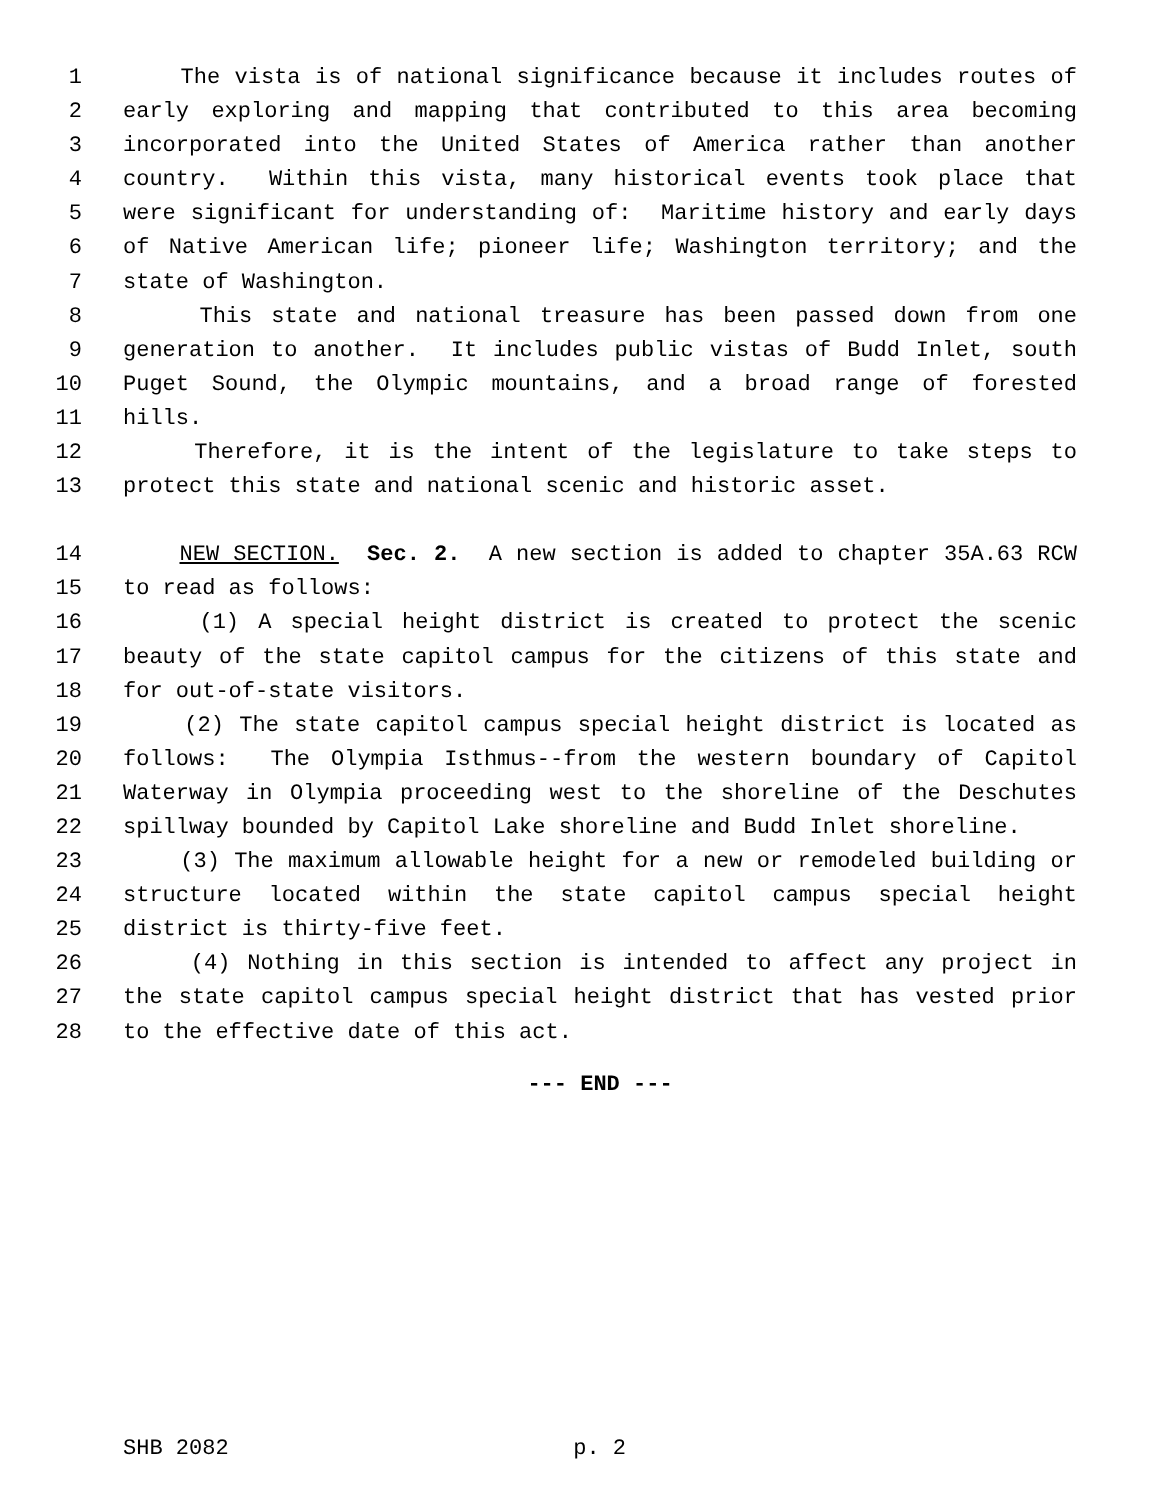1 The vista is of national significance because it includes routes of
2 early exploring and mapping that contributed to this area becoming
3 incorporated into the United States of America rather than another
4 country. Within this vista, many historical events took place that
5 were significant for understanding of: Maritime history and early days
6 of Native American life; pioneer life; Washington territory; and the
7 state of Washington.
8 This state and national treasure has been passed down from one
9 generation to another. It includes public vistas of Budd Inlet, south
10 Puget Sound, the Olympic mountains, and a broad range of forested
11 hills.
12 Therefore, it is the intent of the legislature to take steps to
13 protect this state and national scenic and historic asset.
14 NEW SECTION. Sec. 2. A new section is added to chapter 35A.63 RCW
15 to read as follows:
16 (1) A special height district is created to protect the scenic
17 beauty of the state capitol campus for the citizens of this state and
18 for out-of-state visitors.
19 (2) The state capitol campus special height district is located as
20 follows: The Olympia Isthmus--from the western boundary of Capitol
21 Waterway in Olympia proceeding west to the shoreline of the Deschutes
22 spillway bounded by Capitol Lake shoreline and Budd Inlet shoreline.
23 (3) The maximum allowable height for a new or remodeled building or
24 structure located within the state capitol campus special height
25 district is thirty-five feet.
26 (4) Nothing in this section is intended to affect any project in
27 the state capitol campus special height district that has vested prior
28 to the effective date of this act.
--- END ---
SHB 2082 p. 2